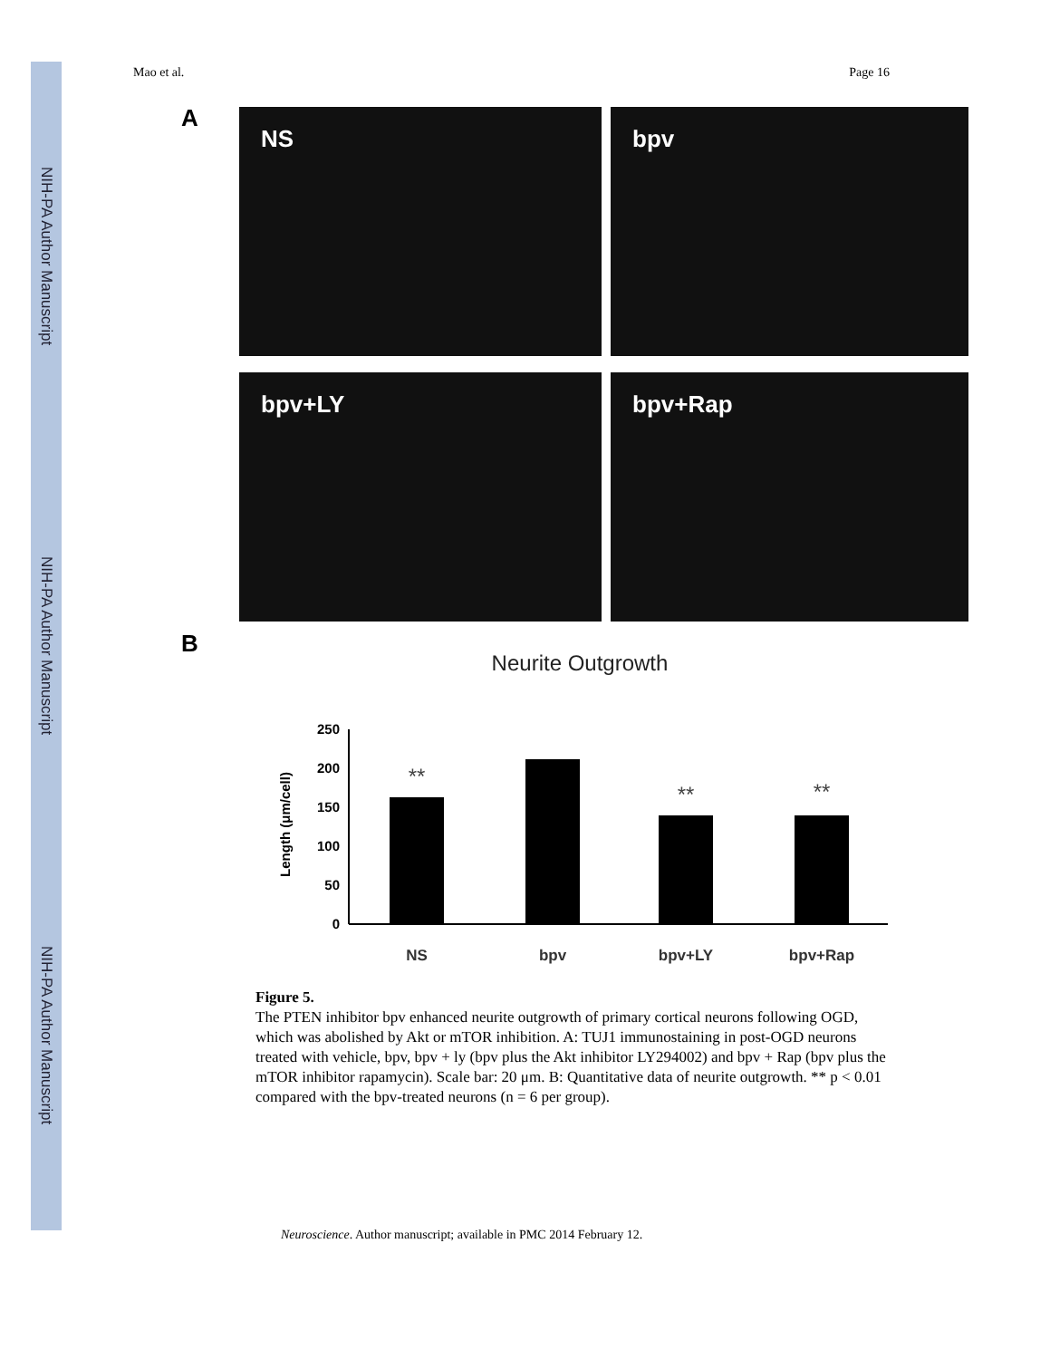NIH-PA Author Manuscript
NIH-PA Author Manuscript
NIH-PA Author Manuscript
Mao et al. Page 16
A
NS
bpv
bpv+LY
bpv+Rap
B
Neurite Outgrowth
250
200
150
100
50
0
Length (μm/cell)
**
**
**
NS
bpv
bpv+LY
bpv+Rap
Figure 5.
The PTEN inhibitor bpv enhanced neurite outgrowth of primary cortical neurons following OGD, which was abolished by Akt or mTOR inhibition. A: TUJ1 immunostaining in post-OGD neurons treated with vehicle, bpv, bpv + ly (bpv plus the Akt inhibitor LY294002) and bpv + Rap (bpv plus the mTOR inhibitor rapamycin). Scale bar: 20 μm. B: Quantitative data of neurite outgrowth. ** p < 0.01 compared with the bpv-treated neurons (n = 6 per group).
Neuroscience. Author manuscript; available in PMC 2014 February 12.